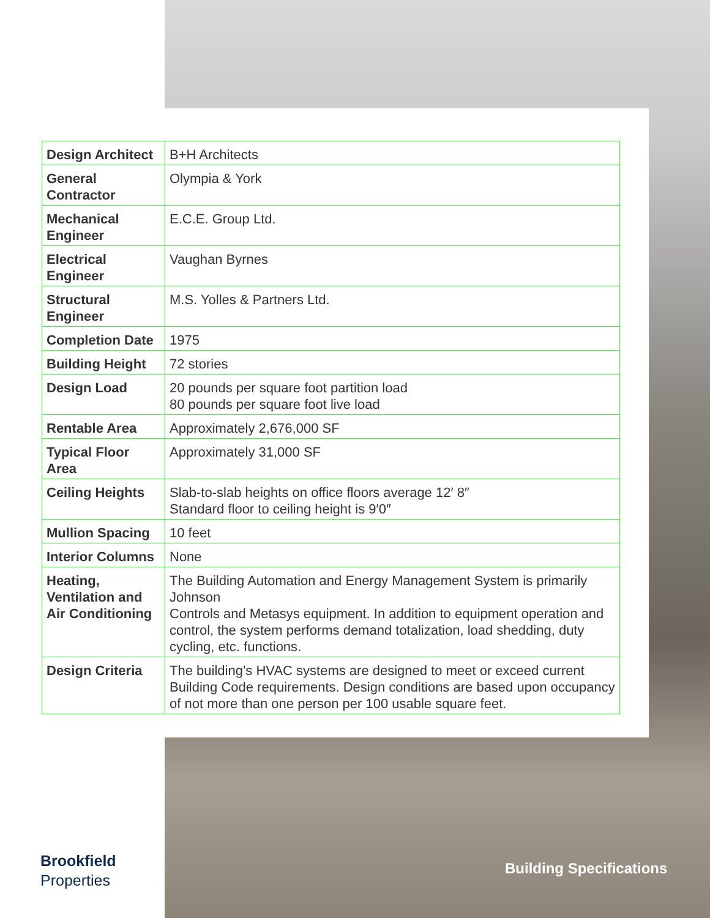| Design Architect | B+H Architects |
| General Contractor | Olympia & York |
| Mechanical Engineer | E.C.E. Group Ltd. |
| Electrical Engineer | Vaughan Byrnes |
| Structural Engineer | M.S. Yolles & Partners Ltd. |
| Completion Date | 1975 |
| Building Height | 72 stories |
| Design Load | 20 pounds per square foot partition load 80 pounds per square foot live load |
| Rentable Area | Approximately 2,676,000 SF |
| Typical Floor Area | Approximately 31,000 SF |
| Ceiling Heights | Slab-to-slab heights on office floors average 12′ 8″ Standard floor to ceiling height is 9′0″ |
| Mullion Spacing | 10 feet |
| Interior Columns | None |
| Heating, Ventilation and Air Conditioning | The Building Automation and Energy Management System is primarily Johnson Controls and Metasys equipment. In addition to equipment operation and control, the system performs demand totalization, load shedding, duty cycling, etc. functions. |
| Design Criteria | The building’s HVAC systems are designed to meet or exceed current Building Code requirements. Design conditions are based upon occupancy of not more than one person per 100 usable square feet. |
Brookfield
Properties
Building Specifications